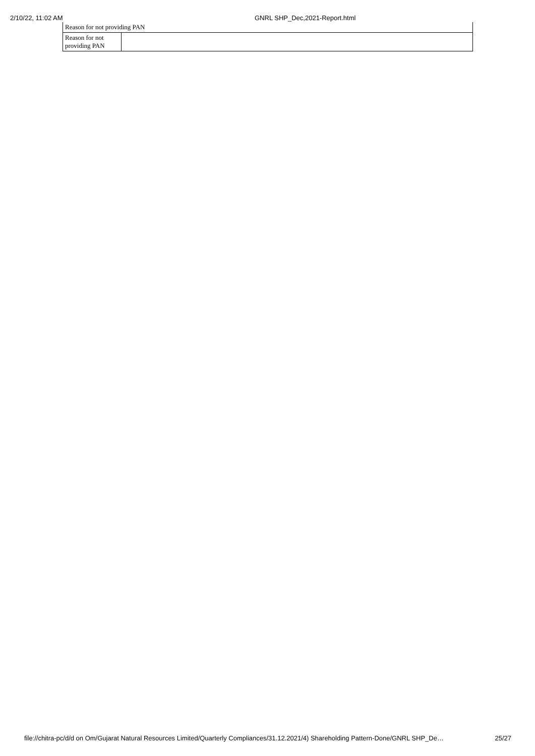2/10/22, 11:02 AM GNRL SHP_Dec,2021-Report.html
| Reason for not providing PAN | |
| Reason for not providing PAN | |
file://chitra-pc/d/d on Om/Gujarat Natural Resources Limited/Quarterly Compliances/31.12.2021/4) Shareholding Pattern-Done/GNRL SHP_De… 25/27